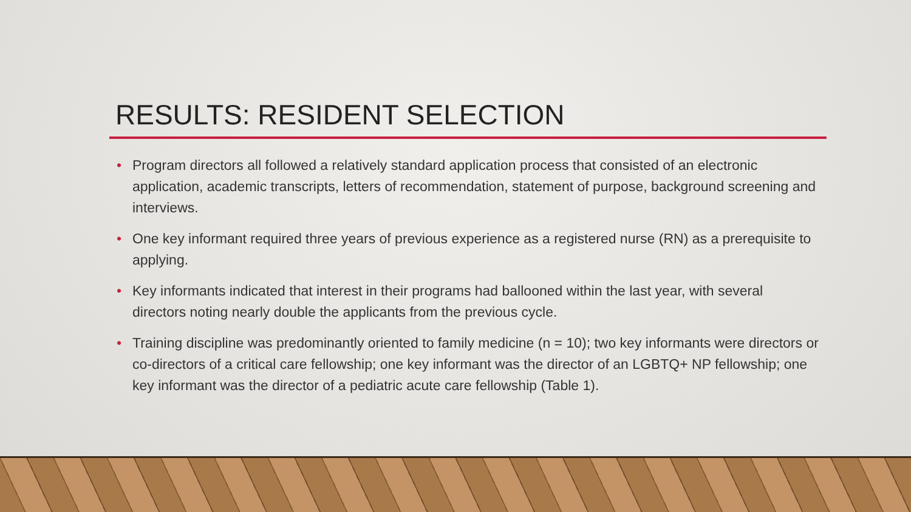RESULTS: RESIDENT SELECTION
• Program directors all followed a relatively standard application process that consisted of an electronic application, academic transcripts, letters of recommendation, statement of purpose, background screening and interviews.
• One key informant required three years of previous experience as a registered nurse (RN) as a prerequisite to applying.
• Key informants indicated that interest in their programs had ballooned within the last year, with several directors noting nearly double the applicants from the previous cycle.
• Training discipline was predominantly oriented to family medicine (n = 10); two key informants were directors or co-directors of a critical care fellowship; one key informant was the director of an LGBTQ+ NP fellowship; one key informant was the director of a pediatric acute care fellowship (Table 1).